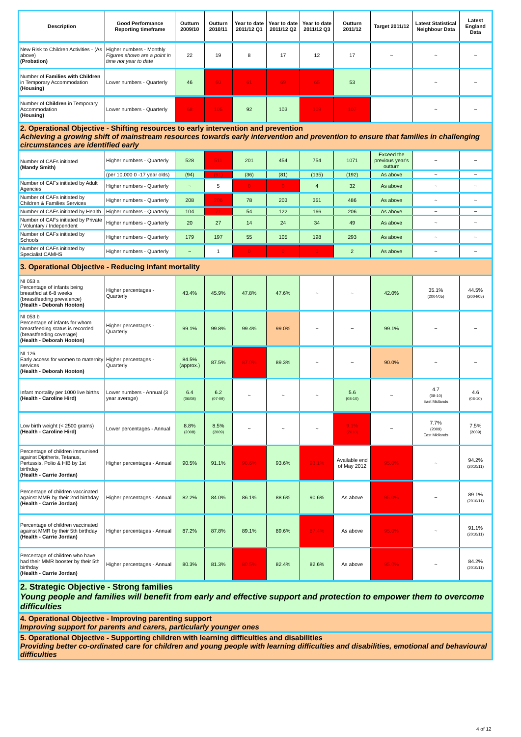| Description | Good Performance Reporting timeframe | Outturn 2009/10 | Outturn 2010/11 | Year to date 2011/12 Q1 | Year to date 2011/12 Q2 | Year to date 2011/12 Q3 | Outturn 2011/12 | Target 2011/12 | Latest Statistical Neighbour Data | Latest England Data |
| --- | --- | --- | --- | --- | --- | --- | --- | --- | --- | --- |
| New Risk to Children Activities - (As above) (Probation) | Higher numbers - Monthly Figures shown are a point in time not year to date | 22 | 19 | 8 | 17 | 12 | 17 | ~ | ~ | ~ |
| Number of Families with Children in Temporary Accommodation (Housing) | Lower numbers - Quarterly | 46 | 60 | 61 | 69 | 65 | 53 | | ~ | ~ |
| Number of Children in Temporary Accommodation (Housing) | Lower numbers - Quarterly | 68 | 105 | 92 | 103 | 109 | 107 | | ~ | ~ |
| 2. Operational Objective - Shifting resources to early intervention and prevention Achieving a growing shift of mainstream resources towards early intervention and prevention to ensure that families in challenging circumstances are identified early | | | | | | | | | | |
| Number of CAFs initiated (Mandy Smith) | Higher numbers - Quarterly | 528 | 511 | 201 | 454 | 754 | 1071 | Exceed the previous year's outturn | ~ | ~ |
| | (per 10,000 0 -17 year olds) | (94) | (91) | (36) | (81) | (135) | (192) | As above | ~ | ~ |
| Number of CAFs initiated by Adult Agencies | Higher numbers - Quarterly | ~ | 5 | 0 | 0 | 4 | 32 | As above | ~ | ~ |
| Number of CAFs initiated by Children & Families Services | Higher numbers - Quarterly | 208 | 206 | 78 | 203 | 351 | 486 | As above | ~ | ~ |
| Number of CAFs initiated by Health | Higher numbers - Quarterly | 104 | 71 | 54 | 122 | 166 | 206 | As above | ~ | ~ |
| Number of CAFs initiated by Private / Voluntary / Independent | Higher numbers - Quarterly | 20 | 27 | 14 | 24 | 34 | 49 | As above | ~ | ~ |
| Number of CAFs initiated by Schools | Higher numbers - Quarterly | 179 | 197 | 55 | 105 | 198 | 293 | As above | ~ | ~ |
| Number of CAFs initiated by Specialist CAMHS | Higher numbers - Quarterly | ~ | 1 | 0 | 0 | 0 | 2 | As above | ~ | ~ |
| 3. Operational Objective - Reducing infant mortality | | | | | | | | | | |
| NI 053 a Percentage of infants being breastfed at 6-8 weeks (breastfeeding prevalence) (Health - Deborah Hooton) | Higher percentages - Quarterly | 43.4% | 45.9% | 47.8% | 47.6% | ~ | ~ | 42.0% | 35.1% (2004/05) | 44.5% (2004/05) |
| NI 053 b Percentage of infants for whom breastfeeding status is recorded (breastfeeding coverage) (Health - Deborah Hooton) | Higher percentages - Quarterly | 99.1% | 99.8% | 99.4% | 99.0% | ~ | ~ | 99.1% | ~ | ~ |
| NI 126 Early access for women to maternity services (Health - Deborah Hooton) | Higher percentages - Quarterly | 84.5% (approx.) | 87.5% | 87.0% | 89.3% | ~ | ~ | 90.0% | ~ | ~ |
| Infant mortality per 1000 live births (Health - Caroline Hird) | Lower numbers - Annual (3 year average) | 6.4 (06/08) | 6.2 (07-09) | ~ | ~ | ~ | 5.6 (08-10) | ~ | 4.7 (08-10) East Midlands | 4.6 (08-10) |
| Low birth weight (< 2500 grams) (Health - Caroline Hird) | Lower percentages - Annual | 8.8% (2008) | 8.5% (2009) | ~ | ~ | ~ | 9.1% (2010) | ~ | 7.7% (2009) East Midlands | 7.5% (2009) |
| Percentage of children immunised against Diptheris, Tetanus, Pertussis, Polio & HIB by 1st birthday (Health - Carrie Jordan) | Higher percentages - Annual | 90.5% | 91.1% | 90.6% | 93.6% | 93.1% | Available end of May 2012 | 95.0% | ~ | 94.2% (2010/11) |
| Percentage of children vaccinated against MMR by their 2nd birthday (Health - Carrie Jordan) | Higher percentages - Annual | 82.2% | 84.0% | 86.1% | 88.6% | 90.6% | As above | 95.0% | ~ | 89.1% (2010/11) |
| Percentage of children vaccinated against MMR by their 5th birthday (Health - Carrie Jordan) | Higher percentages - Annual | 87.2% | 87.8% | 89.1% | 89.6% | 87.4% | As above | 95.0% | ~ | 91.1% (2010/11) |
| Percentage of children who have had their MMR booster by their 5th birthday (Health - Carrie Jordan) | Higher percentages - Annual | 80.3% | 81.3% | 80.5% | 82.4% | 82.6% | As above | 95.0% | ~ | 84.2% (2010/11) |
| 2. Strategic Objective - Strong families Young people and families will benefit from early and effective support and protection to empower them to overcome difficulties | | | | | | | | | | |
| 4. Operational Objective - Improving parenting support Improving support for parents and carers, particularly younger ones | | | | | | | | | | |
| 5. Operational Objective - Supporting children with learning difficulties and disabilities Providing better co-ordinated care for children and young people with learning difficulties and disabilities, emotional and behavioural difficulties | | | | | | | | | | |
4 of 12